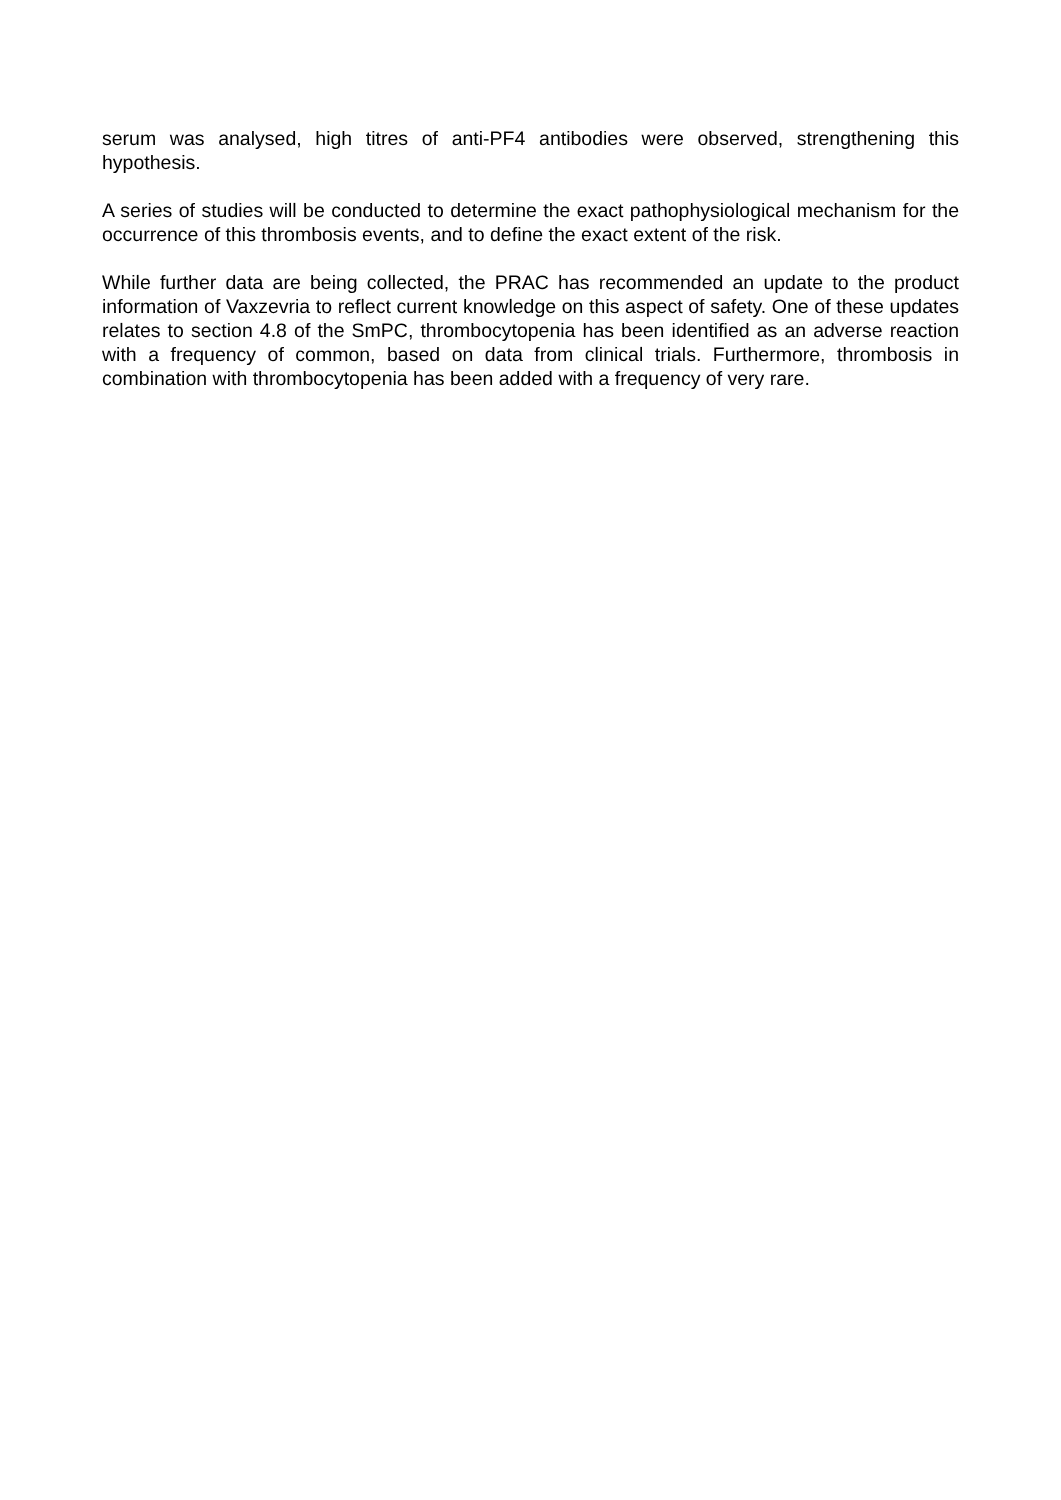serum was analysed, high titres of anti-PF4 antibodies were observed, strengthening this hypothesis.
A series of studies will be conducted to determine the exact pathophysiological mechanism for the occurrence of this thrombosis events, and to define the exact extent of the risk.
While further data are being collected, the PRAC has recommended an update to the product information of Vaxzevria to reflect current knowledge on this aspect of safety. One of these updates relates to section 4.8 of the SmPC, thrombocytopenia has been identified as an adverse reaction with a frequency of common, based on data from clinical trials. Furthermore, thrombosis in combination with thrombocytopenia has been added with a frequency of very rare.